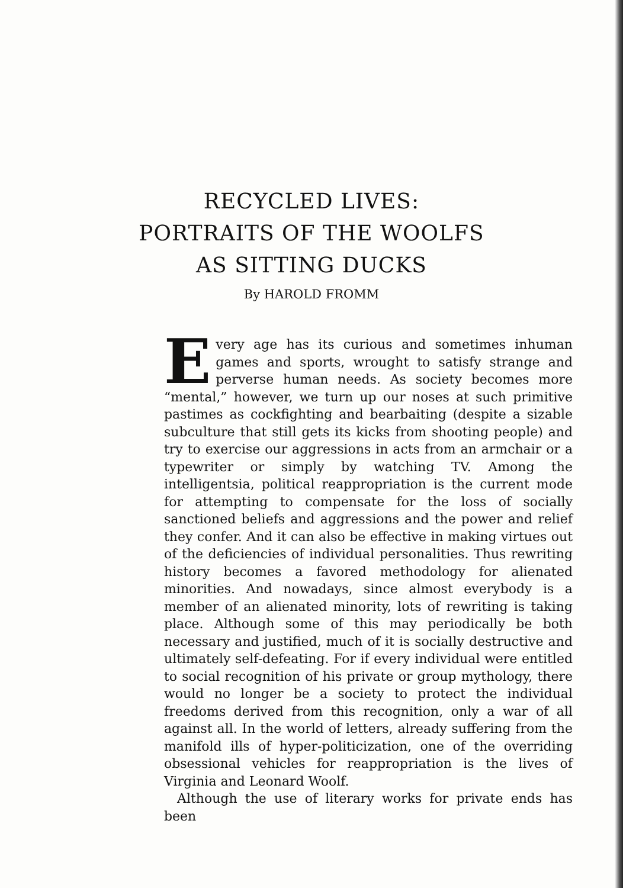RECYCLED LIVES:
PORTRAITS OF THE WOOLFS
AS SITTING DUCKS
By HAROLD FROMM
Every age has its curious and sometimes inhuman games and sports, wrought to satisfy strange and perverse human needs. As society becomes more “mental,” however, we turn up our noses at such primitive pastimes as cockfighting and bearbaiting (despite a sizable subculture that still gets its kicks from shooting people) and try to exercise our aggressions in acts from an armchair or a typewriter or simply by watching TV. Among the intelligentsia, political reappropriation is the current mode for attempting to compensate for the loss of socially sanctioned beliefs and aggressions and the power and relief they confer. And it can also be effective in making virtues out of the deficiencies of individual personalities. Thus rewriting history becomes a favored methodology for alienated minorities. And nowadays, since almost everybody is a member of an alienated minority, lots of rewriting is taking place. Although some of this may periodically be both necessary and justified, much of it is socially destructive and ultimately self-defeating. For if every individual were entitled to social recognition of his private or group mythology, there would no longer be a society to protect the individual freedoms derived from this recognition, only a war of all against all. In the world of letters, already suffering from the manifold ills of hyper-politicization, one of the overriding obsessional vehicles for reappropriation is the lives of Virginia and Leonard Woolf.
Although the use of literary works for private ends has been